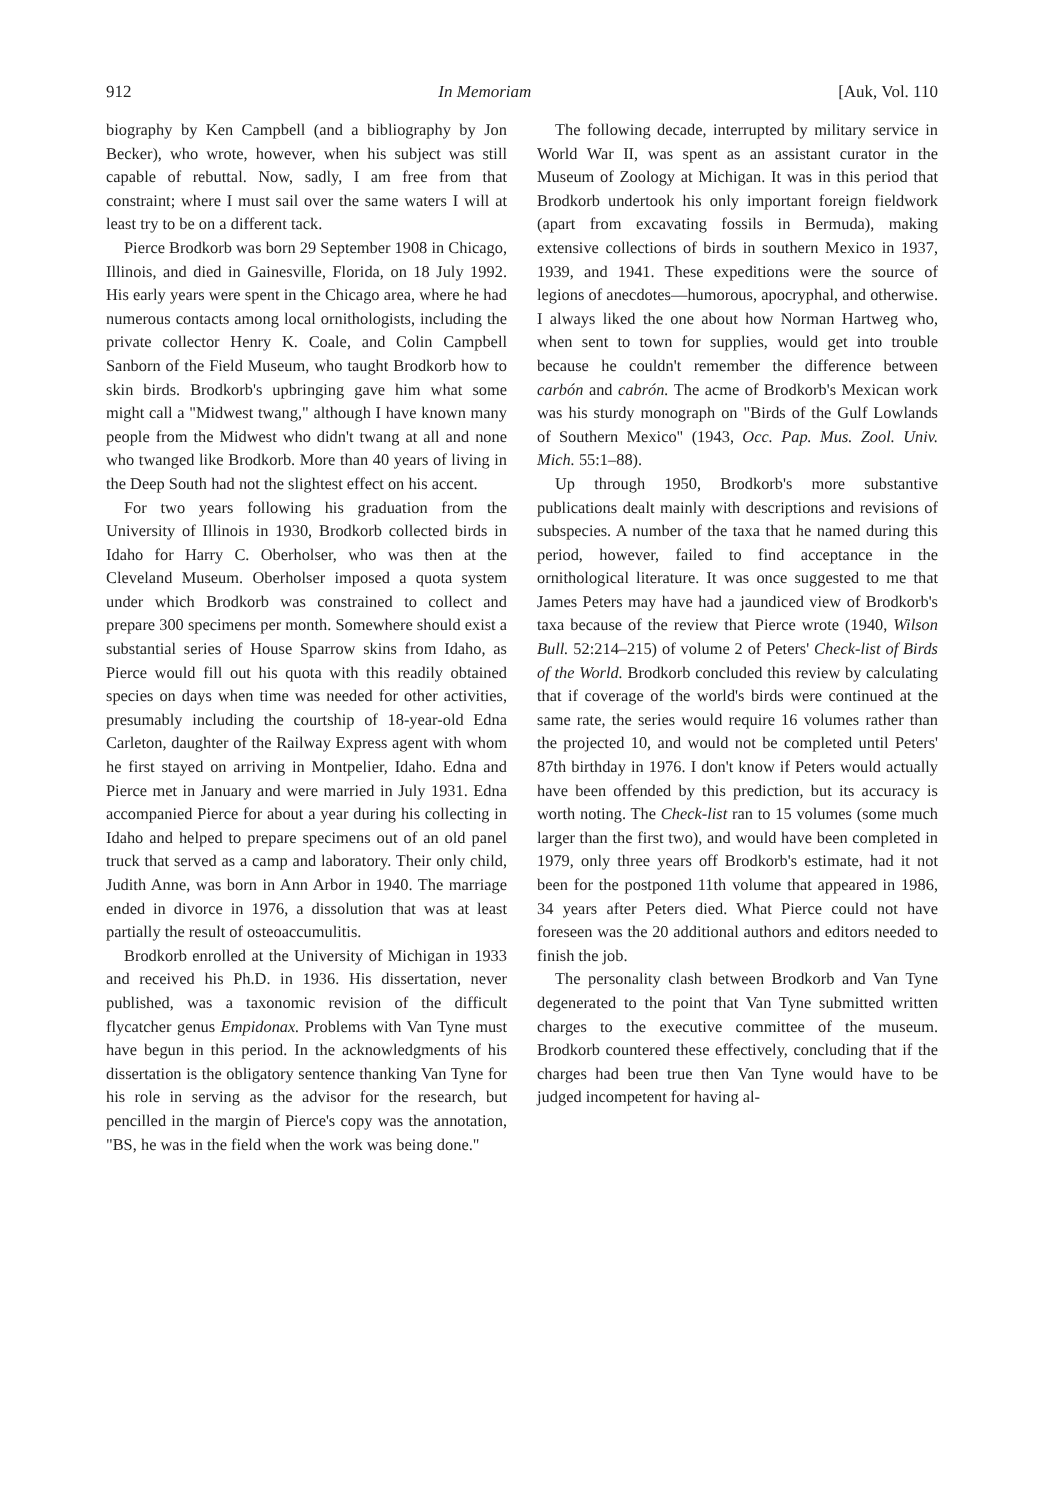912 In Memoriam [Auk, Vol. 110
biography by Ken Campbell (and a bibliography by Jon Becker), who wrote, however, when his subject was still capable of rebuttal. Now, sadly, I am free from that constraint; where I must sail over the same waters I will at least try to be on a different tack.
Pierce Brodkorb was born 29 September 1908 in Chicago, Illinois, and died in Gainesville, Florida, on 18 July 1992. His early years were spent in the Chicago area, where he had numerous contacts among local ornithologists, including the private collector Henry K. Coale, and Colin Campbell Sanborn of the Field Museum, who taught Brodkorb how to skin birds. Brodkorb's upbringing gave him what some might call a "Midwest twang," although I have known many people from the Midwest who didn't twang at all and none who twanged like Brodkorb. More than 40 years of living in the Deep South had not the slightest effect on his accent.
For two years following his graduation from the University of Illinois in 1930, Brodkorb collected birds in Idaho for Harry C. Oberholser, who was then at the Cleveland Museum. Oberholser imposed a quota system under which Brodkorb was constrained to collect and prepare 300 specimens per month. Somewhere should exist a substantial series of House Sparrow skins from Idaho, as Pierce would fill out his quota with this readily obtained species on days when time was needed for other activities, presumably including the courtship of 18-year-old Edna Carleton, daughter of the Railway Express agent with whom he first stayed on arriving in Montpelier, Idaho. Edna and Pierce met in January and were married in July 1931. Edna accompanied Pierce for about a year during his collecting in Idaho and helped to prepare specimens out of an old panel truck that served as a camp and laboratory. Their only child, Judith Anne, was born in Ann Arbor in 1940. The marriage ended in divorce in 1976, a dissolution that was at least partially the result of osteoaccumulitis.
Brodkorb enrolled at the University of Michigan in 1933 and received his Ph.D. in 1936. His dissertation, never published, was a taxonomic revision of the difficult flycatcher genus Empidonax. Problems with Van Tyne must have begun in this period. In the acknowledgments of his dissertation is the obligatory sentence thanking Van Tyne for his role in serving as the advisor for the research, but pencilled in the margin of Pierce's copy was the annotation, "BS, he was in the field when the work was being done."
The following decade, interrupted by military service in World War II, was spent as an assistant curator in the Museum of Zoology at Michigan. It was in this period that Brodkorb undertook his only important foreign fieldwork (apart from excavating fossils in Bermuda), making extensive collections of birds in southern Mexico in 1937, 1939, and 1941. These expeditions were the source of legions of anecdotes—humorous, apocryphal, and otherwise. I always liked the one about how Norman Hartweg who, when sent to town for supplies, would get into trouble because he couldn't remember the difference between carbón and cabrón. The acme of Brodkorb's Mexican work was his sturdy monograph on "Birds of the Gulf Lowlands of Southern Mexico" (1943, Occ. Pap. Mus. Zool. Univ. Mich. 55:1–88).
Up through 1950, Brodkorb's more substantive publications dealt mainly with descriptions and revisions of subspecies. A number of the taxa that he named during this period, however, failed to find acceptance in the ornithological literature. It was once suggested to me that James Peters may have had a jaundiced view of Brodkorb's taxa because of the review that Pierce wrote (1940, Wilson Bull. 52:214–215) of volume 2 of Peters' Check-list of Birds of the World. Brodkorb concluded this review by calculating that if coverage of the world's birds were continued at the same rate, the series would require 16 volumes rather than the projected 10, and would not be completed until Peters' 87th birthday in 1976. I don't know if Peters would actually have been offended by this prediction, but its accuracy is worth noting. The Check-list ran to 15 volumes (some much larger than the first two), and would have been completed in 1979, only three years off Brodkorb's estimate, had it not been for the postponed 11th volume that appeared in 1986, 34 years after Peters died. What Pierce could not have foreseen was the 20 additional authors and editors needed to finish the job.
The personality clash between Brodkorb and Van Tyne degenerated to the point that Van Tyne submitted written charges to the executive committee of the museum. Brodkorb countered these effectively, concluding that if the charges had been true then Van Tyne would have to be judged incompetent for having al-